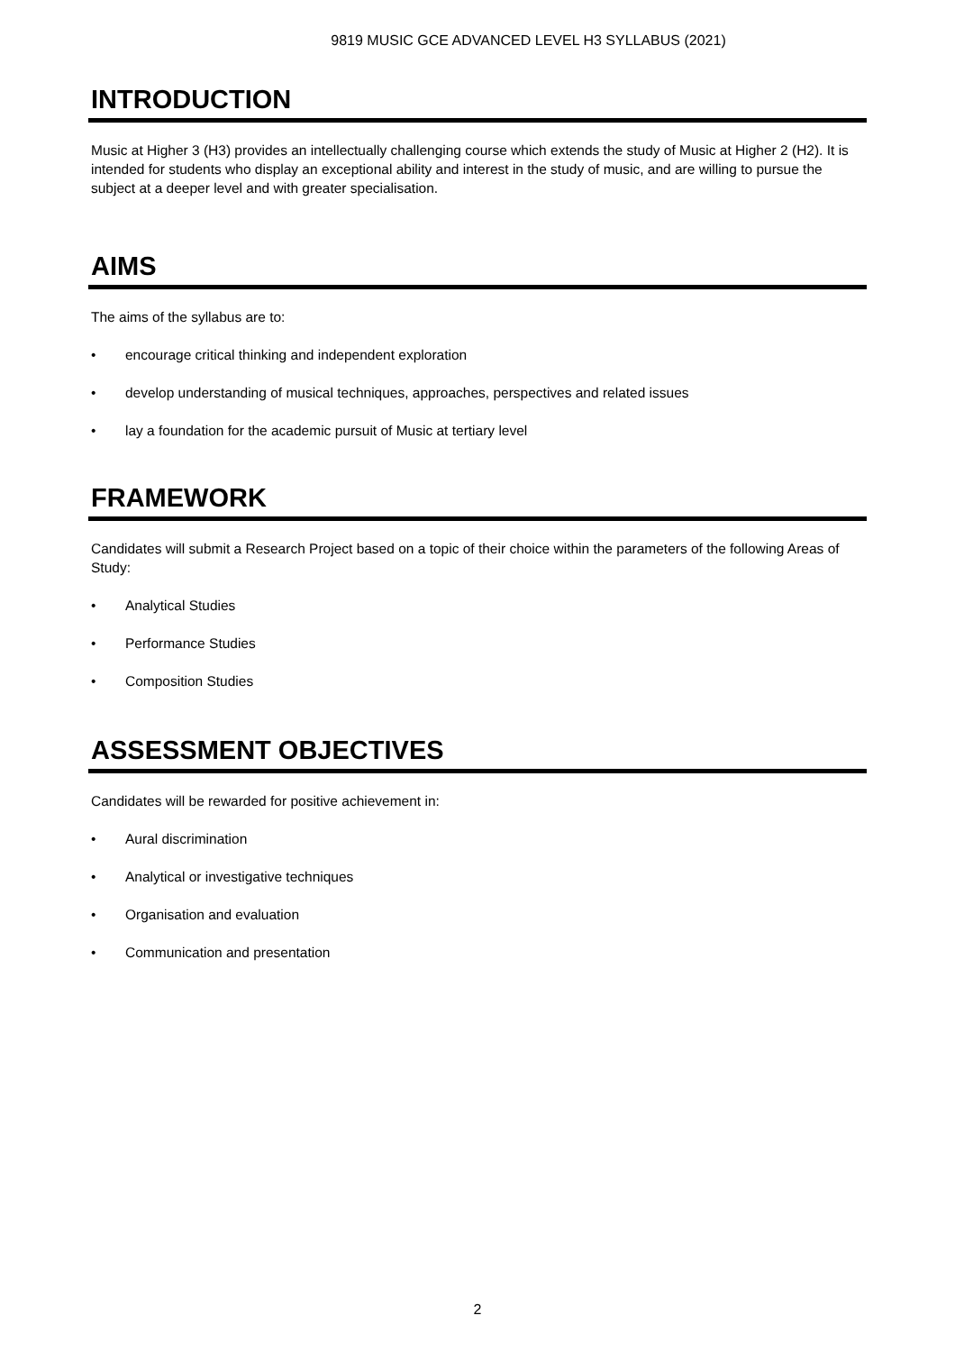9819 MUSIC GCE ADVANCED LEVEL H3 SYLLABUS (2021)
INTRODUCTION
Music at Higher 3 (H3) provides an intellectually challenging course which extends the study of Music at Higher 2 (H2). It is intended for students who display an exceptional ability and interest in the study of music, and are willing to pursue the subject at a deeper level and with greater specialisation.
AIMS
The aims of the syllabus are to:
• encourage critical thinking and independent exploration
• develop understanding of musical techniques, approaches, perspectives and related issues
• lay a foundation for the academic pursuit of Music at tertiary level
FRAMEWORK
Candidates will submit a Research Project based on a topic of their choice within the parameters of the following Areas of Study:
• Analytical Studies
• Performance Studies
• Composition Studies
ASSESSMENT OBJECTIVES
Candidates will be rewarded for positive achievement in:
• Aural discrimination
• Analytical or investigative techniques
• Organisation and evaluation
• Communication and presentation
2